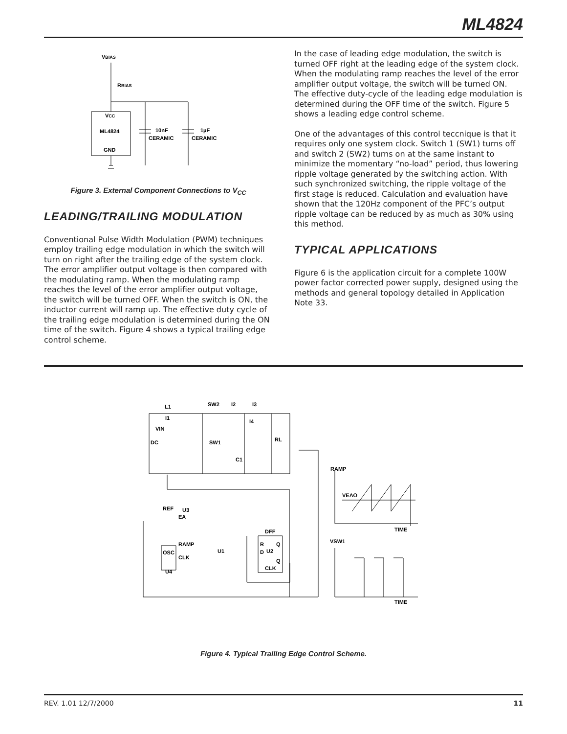ML4824
VBIAS
RBIAS
VCC
ML4824
GND
10nF
CERAMIC
1µF
CERAMIC
Figure 3. External Component Connections to V<sub>CC</sub>
LEADING/TRAILING MODULATION
Conventional Pulse Width Modulation (PWM) techniques employ trailing edge modulation in which the switch will turn on right after the trailing edge of the system clock. The error amplifier output voltage is then compared with the modulating ramp. When the modulating ramp reaches the level of the error amplifier output voltage, the switch will be turned OFF. When the switch is ON, the inductor current will ramp up. The effective duty cycle of the trailing edge modulation is determined during the ON time of the switch. Figure 4 shows a typical trailing edge control scheme.
In the case of leading edge modulation, the switch is turned OFF right at the leading edge of the system clock. When the modulating ramp reaches the level of the error amplifier output voltage, the switch will be turned ON. The effective duty-cycle of the leading edge modulation is determined during the OFF time of the switch. Figure 5 shows a leading edge control scheme.
One of the advantages of this control teccnique is that it requires only one system clock. Switch 1 (SW1) turns off and switch 2 (SW2) turns on at the same instant to minimize the momentary “no-load” period, thus lowering ripple voltage generated by the switching action. With such synchronized switching, the ripple voltage of the first stage is reduced. Calculation and evaluation have shown that the 120Hz component of the PFC’s output ripple voltage can be reduced by as much as 30% using this method.
TYPICAL APPLICATIONS
Figure 6 is the application circuit for a complete 100W power factor corrected power supply, designed using the methods and general topology detailed in Application Note 33.
L1
SW2
I2
I3
I1
I4
VIN
DC
SW1
RL
C1
RAMP
VEAO
TIME
VSW1
TIME
REF
U3
EA
DFF
RAMP
OSC
U1
R
Q
D
U2
Q
CLK
CLK
U4
Figure 4. Typical Trailing Edge Control Scheme.
REV. 1.01 12/7/2000 11